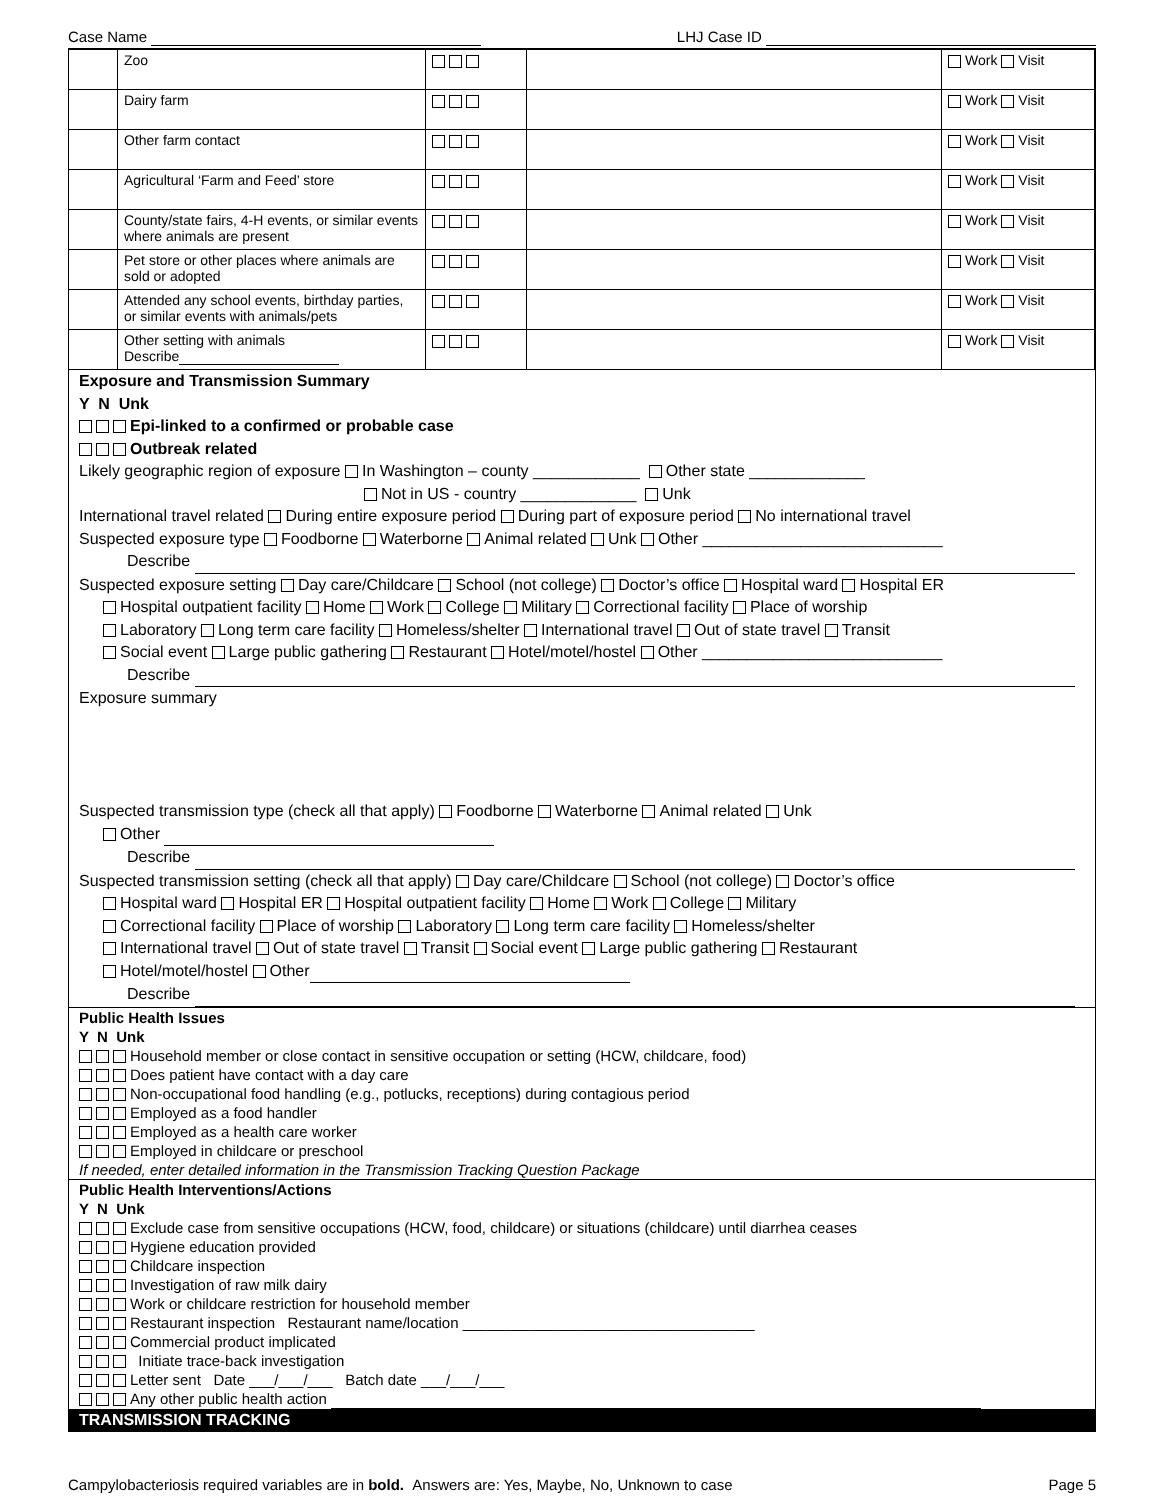Case Name LHJ Case ID
| | Zoo | | | Work Visit |
| | Dairy farm | | | Work Visit |
| | Other farm contact | | | Work Visit |
| | Agricultural ‘Farm and Feed’ store | | | Work Visit |
| | County/state fairs, 4-H events, or similar events where animals are present | | | Work Visit |
| | Pet store or other places where animals are sold or adopted | | | Work Visit |
| | Attended any school events, birthday parties, or similar events with animals/pets | | | Work Visit |
| | Other setting with animals Describe | | | Work Visit |
Exposure and Transmission Summary
Y N Unk
Epi-linked to a confirmed or probable case
Outbreak related
Likely geographic region of exposure In Washington – county ____________ Other state _____________
Not in US - country _____________ Unk
International travel related During entire exposure period During part of exposure period No international travel
Suspected exposure type Foodborne Waterborne Animal related Unk Other ___________________________
Describe
Suspected exposure setting Day care/Childcare School (not college) Doctor’s office Hospital ward Hospital ER
Hospital outpatient facility Home Work College Military Correctional facility Place of worship
Laboratory Long term care facility Homeless/shelter International travel Out of state travel Transit
Social event Large public gathering Restaurant Hotel/motel/hostel Other ___________________________
Describe
Exposure summary
Suspected transmission type (check all that apply) Foodborne Waterborne Animal related Unk
Other
Describe
Suspected transmission setting (check all that apply) Day care/Childcare School (not college) Doctor’s office
Hospital ward Hospital ER Hospital outpatient facility Home Work College Military
Correctional facility Place of worship Laboratory Long term care facility Homeless/shelter
International travel Out of state travel Transit Social event Large public gathering Restaurant
Hotel/motel/hostel Other
Describe
Public Health Issues
Y N Unk
Household member or close contact in sensitive occupation or setting (HCW, childcare, food)
Does patient have contact with a day care
Non-occupational food handling (e.g., potlucks, receptions) during contagious period
Employed as a food handler
Employed as a health care worker
Employed in childcare or preschool
If needed, enter detailed information in the Transmission Tracking Question Package
Public Health Interventions/Actions
Y N Unk
Exclude case from sensitive occupations (HCW, food, childcare) or situations (childcare) until diarrhea ceases
Hygiene education provided
Childcare inspection
Investigation of raw milk dairy
Work or childcare restriction for household member
Restaurant inspection Restaurant name/location ___________________________________
Commercial product implicated
Initiate trace-back investigation
Letter sent Date ___/___/___ Batch date ___/___/___
Any other public health action
TRANSMISSION TRACKING
Campylobacteriosis required variables are in bold. Answers are: Yes, Maybe, No, Unknown to case Page 5